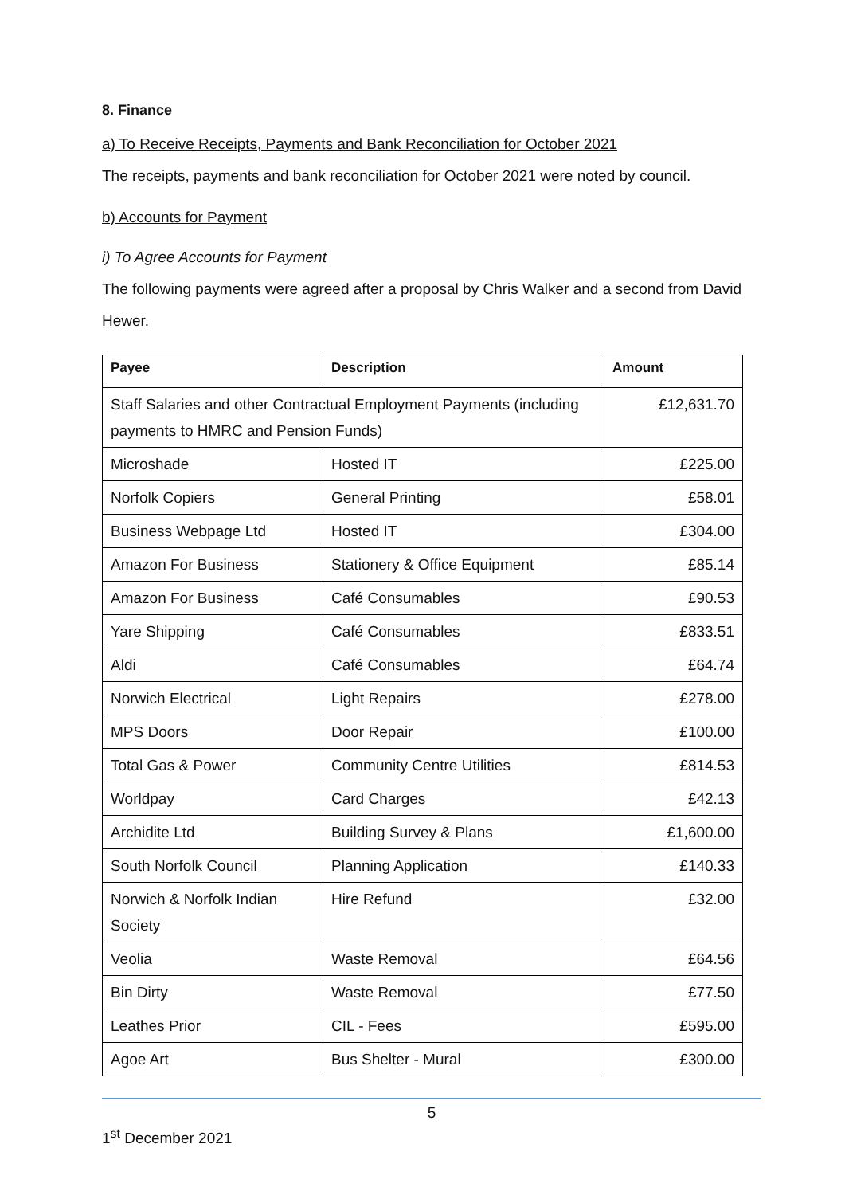8. Finance
a) To Receive Receipts, Payments and Bank Reconciliation for October 2021
The receipts, payments and bank reconciliation for October 2021 were noted by council.
b) Accounts for Payment
i) To Agree Accounts for Payment
The following payments were agreed after a proposal by Chris Walker and a second from David Hewer.
| Payee | Description | Amount |
| --- | --- | --- |
| Staff Salaries and other Contractual Employment Payments (including payments to HMRC and Pension Funds) | | £12,631.70 |
| Microshade | Hosted IT | £225.00 |
| Norfolk Copiers | General Printing | £58.01 |
| Business Webpage Ltd | Hosted IT | £304.00 |
| Amazon For Business | Stationery & Office Equipment | £85.14 |
| Amazon For Business | Café Consumables | £90.53 |
| Yare Shipping | Café Consumables | £833.51 |
| Aldi | Café Consumables | £64.74 |
| Norwich Electrical | Light Repairs | £278.00 |
| MPS Doors | Door Repair | £100.00 |
| Total Gas & Power | Community Centre Utilities | £814.53 |
| Worldpay | Card Charges | £42.13 |
| Archidite Ltd | Building Survey & Plans | £1,600.00 |
| South Norfolk Council | Planning Application | £140.33 |
| Norwich & Norfolk Indian Society | Hire Refund | £32.00 |
| Veolia | Waste Removal | £64.56 |
| Bin Dirty | Waste Removal | £77.50 |
| Leathes Prior | CIL - Fees | £595.00 |
| Agoe Art | Bus Shelter - Mural | £300.00 |
5
1<sup>st</sup> December 2021